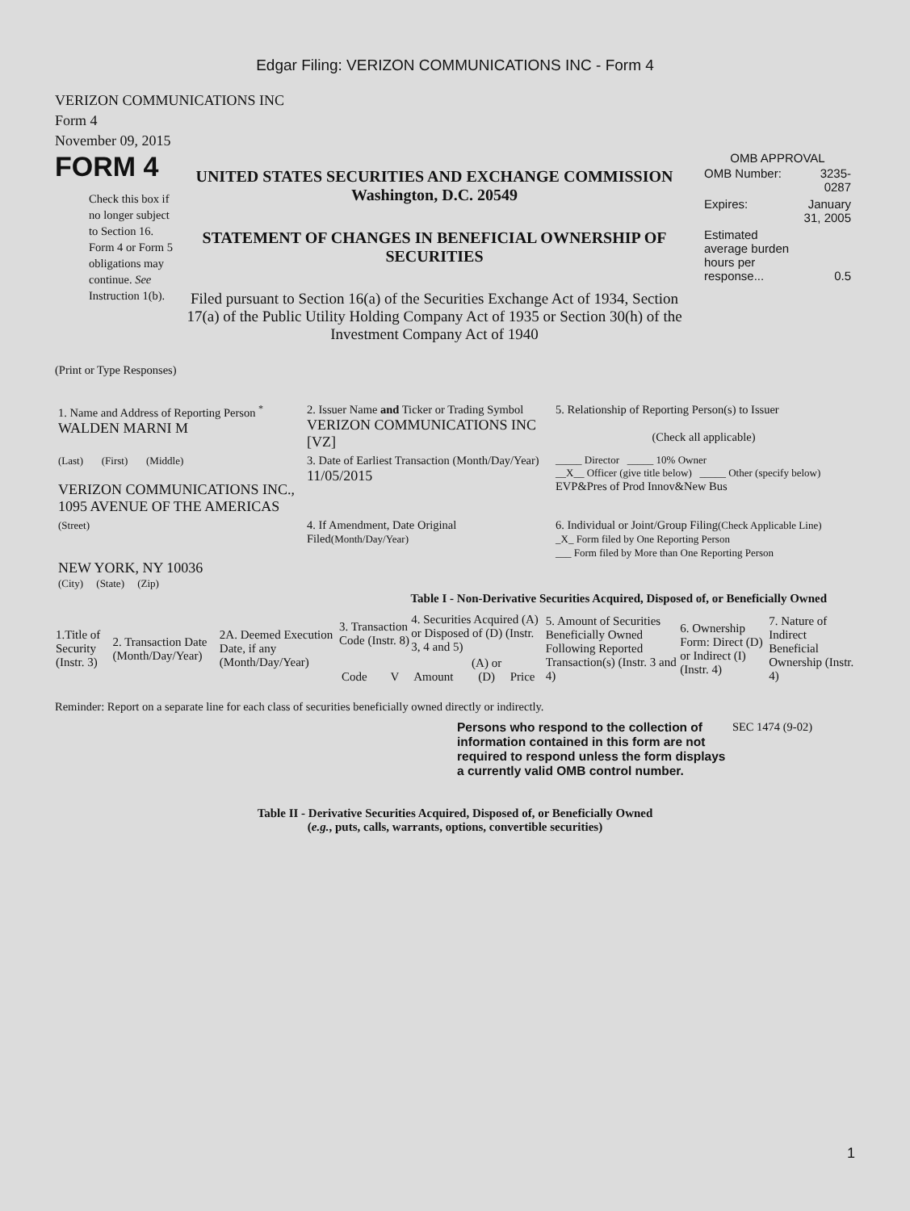Edgar Filing: VERIZON COMMUNICATIONS INC - Form 4
VERIZON COMMUNICATIONS INC
Form 4
November 09, 2015
FORM 4
Check this box if no longer subject to Section 16. Form 4 or Form 5 obligations may continue. See Instruction 1(b).
UNITED STATES SECURITIES AND EXCHANGE COMMISSION
Washington, D.C. 20549
STATEMENT OF CHANGES IN BENEFICIAL OWNERSHIP OF SECURITIES
Filed pursuant to Section 16(a) of the Securities Exchange Act of 1934, Section 17(a) of the Public Utility Holding Company Act of 1935 or Section 30(h) of the Investment Company Act of 1940
OMB APPROVAL
| OMB Number: | 3235-0287 |
| Expires: | January 31, 2005 |
| Estimated average burden hours per response... | 0.5 |
(Print or Type Responses)
| 1. Name and Address of Reporting Person <sup>*</sup> WALDEN MARNI M | 2. Issuer Name and Ticker or Trading Symbol VERIZON COMMUNICATIONS INC [VZ] | 5. Relationship of Reporting Person(s) to Issuer (Check all applicable) |
| (Last) (First) (Middle) VERIZON COMMUNICATIONS INC., 1095 AVENUE OF THE AMERICAS | 3. Date of Earliest Transaction (Month/Day/Year) 11/05/2015 | _____ Director _____ 10% Owner __X__ Officer (give title below) _____ Other (specify below) EVP&Pres of Prod Innov&New Bus |
| (Street) NEW YORK, NY 10036 (City) (State) (Zip) | 4. If Amendment, Date Original Filed (Month/Day/Year) | 6. Individual or Joint/Group Filing (Check Applicable Line) _X_ Form filed by One Reporting Person ___ Form filed by More than One Reporting Person |
Table I - Non-Derivative Securities Acquired, Disposed of, or Beneficially Owned
| 1.Title of Security (Instr. 3) | 2. Transaction Date (Month/Day/Year) | 2A. Deemed Execution Date, if any (Month/Day/Year) | 3. Transaction Code (Instr. 8) | | 4. Securities Acquired (A) or Disposed of (D) (Instr. 3, 4 and 5) | | | 5. Amount of Securities Beneficially Owned Following Reported Transaction(s) (Instr. 3 and 4) | 6. Ownership Form: Direct (D) or Indirect (I) (Instr. 4) | 7. Nature of Indirect Beneficial Ownership (Instr. 4) |
| --- | --- | --- | --- | --- | --- | --- | --- | --- | --- | --- |
| | | | Code | V | Amount | (A) or (D) | Price | | | |
Reminder: Report on a separate line for each class of securities beneficially owned directly or indirectly.
Persons who respond to the collection of information contained in this form are not required to respond unless the form displays a currently valid OMB control number.
SEC 1474 (9-02)
Table II - Derivative Securities Acquired, Disposed of, or Beneficially Owned
(e.g., puts, calls, warrants, options, convertible securities)
1